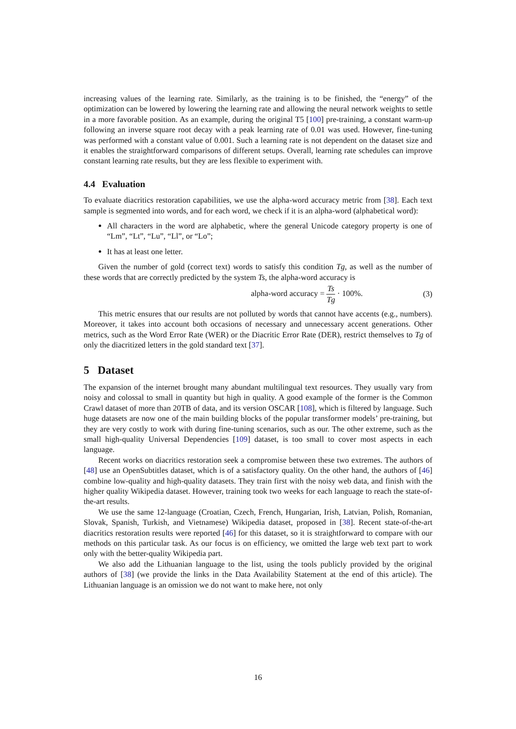increasing values of the learning rate. Similarly, as the training is to be finished, the “energy” of the optimization can be lowered by lowering the learning rate and allowing the neural network weights to settle in a more favorable position. As an example, during the original T5 [100] pre-training, a constant warm-up following an inverse square root decay with a peak learning rate of 0.01 was used. However, fine-tuning was performed with a constant value of 0.001. Such a learning rate is not dependent on the dataset size and it enables the straightforward comparisons of different setups. Overall, learning rate schedules can improve constant learning rate results, but they are less flexible to experiment with.
4.4 Evaluation
To evaluate diacritics restoration capabilities, we use the alpha-word accuracy metric from [38]. Each text sample is segmented into words, and for each word, we check if it is an alpha-word (alphabetical word):
All characters in the word are alphabetic, where the general Unicode category property is one of “Lm”, “Lt”, “Lu”, “Ll”, or “Lo”;
It has at least one letter.
Given the number of gold (correct text) words to satisfy this condition Tg, as well as the number of these words that are correctly predicted by the system Ts, the alpha-word accuracy is
alpha-word accuracy = Ts Tg · 100%. (3)
This metric ensures that our results are not polluted by words that cannot have accents (e.g., numbers). Moreover, it takes into account both occasions of necessary and unnecessary accent generations. Other metrics, such as the Word Error Rate (WER) or the Diacritic Error Rate (DER), restrict themselves to Tg of only the diacritized letters in the gold standard text [37].
5 Dataset
The expansion of the internet brought many abundant multilingual text resources. They usually vary from noisy and colossal to small in quantity but high in quality. A good example of the former is the Common Crawl dataset of more than 20TB of data, and its version OSCAR [108], which is filtered by language. Such huge datasets are now one of the main building blocks of the popular transformer models’ pre-training, but they are very costly to work with during fine-tuning scenarios, such as our. The other extreme, such as the small high-quality Universal Dependencies [109] dataset, is too small to cover most aspects in each language.
Recent works on diacritics restoration seek a compromise between these two extremes. The authors of [48] use an OpenSubtitles dataset, which is of a satisfactory quality. On the other hand, the authors of [46] combine low-quality and high-quality datasets. They train first with the noisy web data, and finish with the higher quality Wikipedia dataset. However, training took two weeks for each language to reach the state-of-the-art results.
We use the same 12-language (Croatian, Czech, French, Hungarian, Irish, Latvian, Polish, Romanian, Slovak, Spanish, Turkish, and Vietnamese) Wikipedia dataset, proposed in [38]. Recent state-of-the-art diacritics restoration results were reported [46] for this dataset, so it is straightforward to compare with our methods on this particular task. As our focus is on efficiency, we omitted the large web text part to work only with the better-quality Wikipedia part.
We also add the Lithuanian language to the list, using the tools publicly provided by the original authors of [38] (we provide the links in the Data Availability Statement at the end of this article). The Lithuanian language is an omission we do not want to make here, not only
16